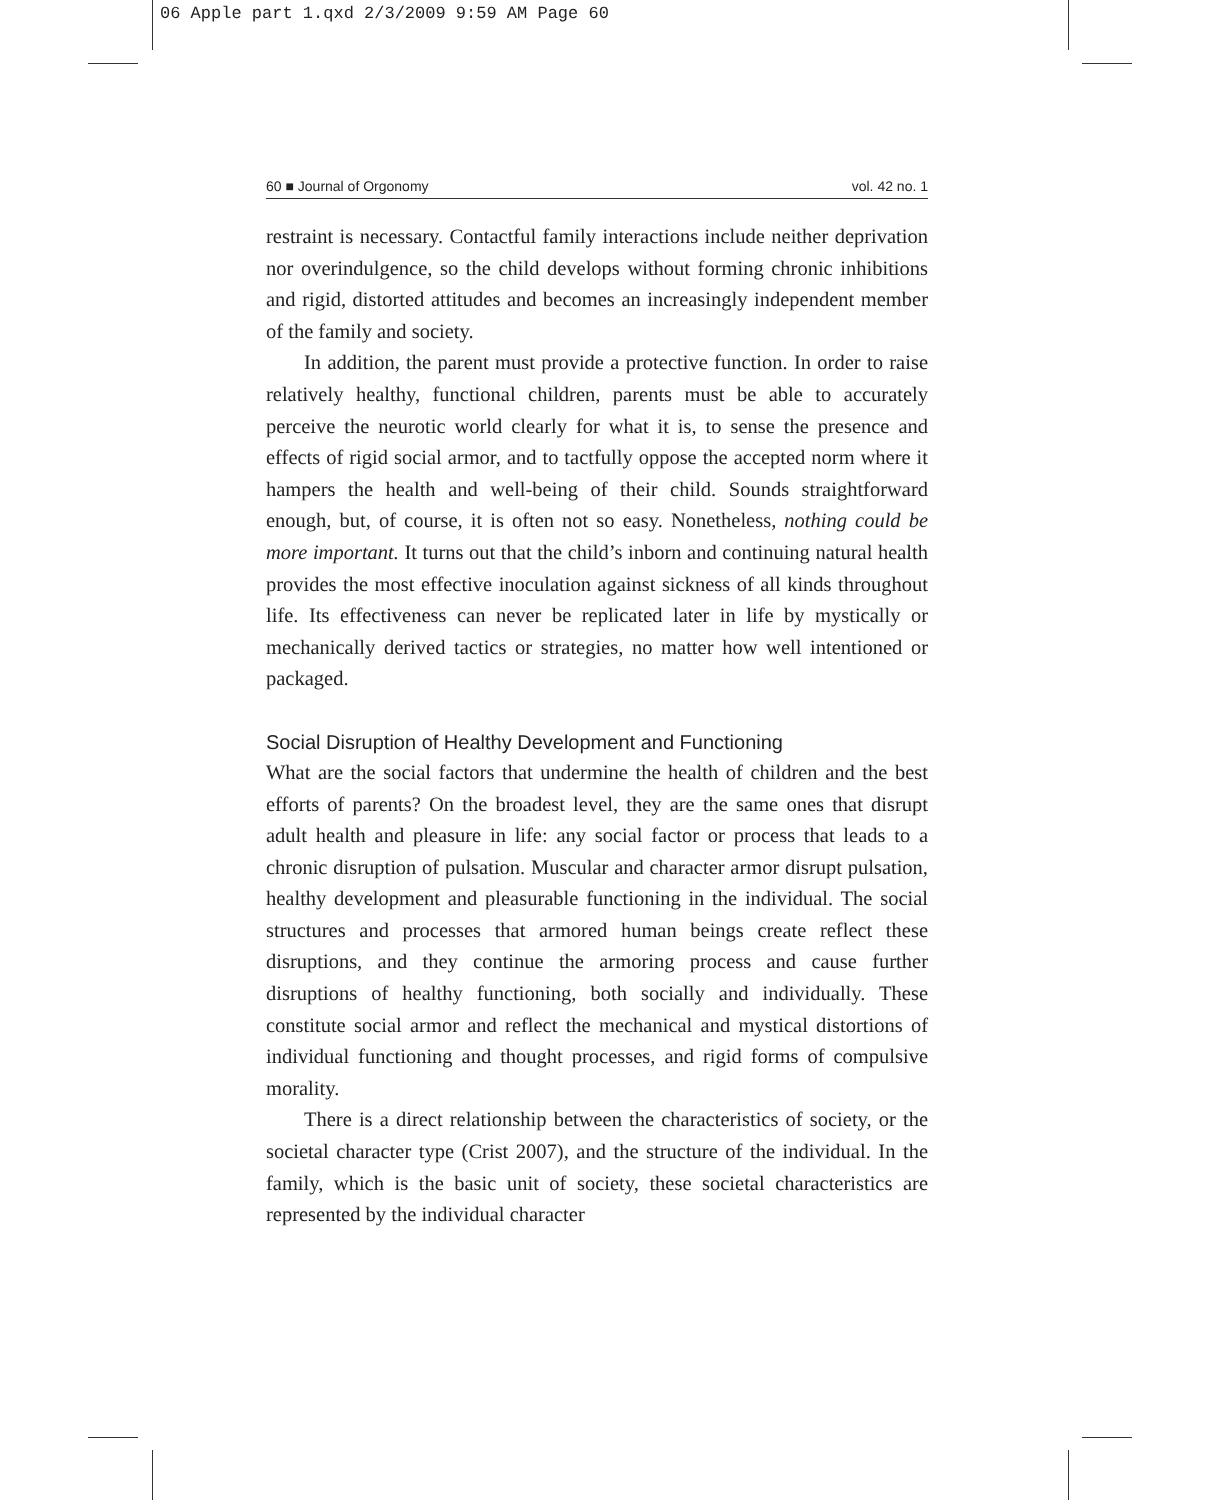06 Apple part 1.qxd 2/3/2009 9:59 AM Page 60
60 ■ Journal of Orgonomy vol. 42 no. 1
restraint is necessary. Contactful family interactions include neither deprivation nor overindulgence, so the child develops without forming chronic inhibitions and rigid, distorted attitudes and becomes an increasingly independent member of the family and society.
In addition, the parent must provide a protective function. In order to raise relatively healthy, functional children, parents must be able to accurately perceive the neurotic world clearly for what it is, to sense the presence and effects of rigid social armor, and to tactfully oppose the accepted norm where it hampers the health and well-being of their child. Sounds straightforward enough, but, of course, it is often not so easy. Nonetheless, nothing could be more important. It turns out that the child’s inborn and continuing natural health provides the most effective inoculation against sickness of all kinds throughout life. Its effectiveness can never be replicated later in life by mystically or mechanically derived tactics or strategies, no matter how well intentioned or packaged.
Social Disruption of Healthy Development and Functioning
What are the social factors that undermine the health of children and the best efforts of parents? On the broadest level, they are the same ones that disrupt adult health and pleasure in life: any social factor or process that leads to a chronic disruption of pulsation. Muscular and character armor disrupt pulsation, healthy development and pleasurable functioning in the individual. The social structures and processes that armored human beings create reflect these disruptions, and they continue the armoring process and cause further disruptions of healthy functioning, both socially and individually. These constitute social armor and reflect the mechanical and mystical distortions of individual functioning and thought processes, and rigid forms of compulsive morality.
There is a direct relationship between the characteristics of society, or the societal character type (Crist 2007), and the structure of the individual. In the family, which is the basic unit of society, these societal characteristics are represented by the individual character